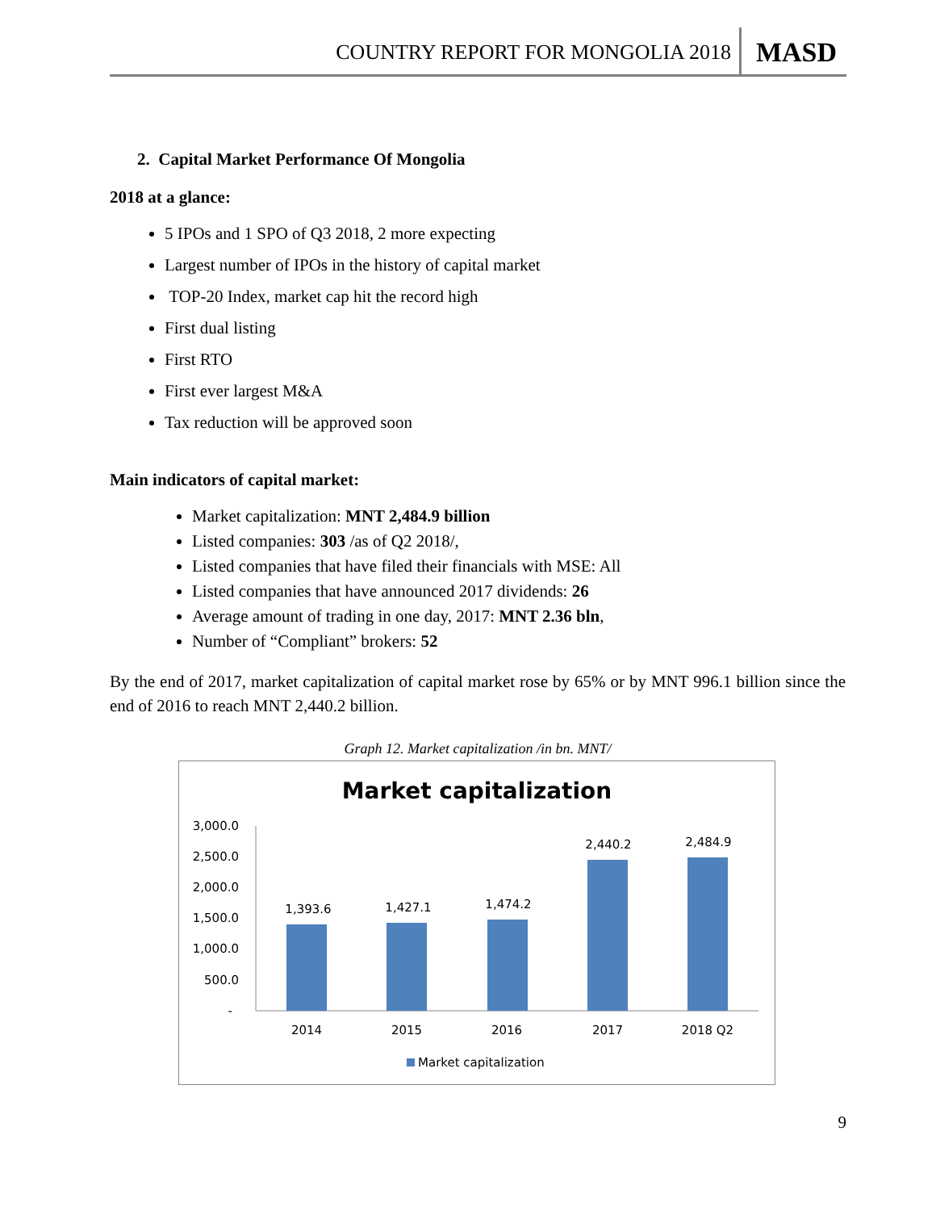COUNTRY REPORT FOR MONGOLIA 2018 MASD
2. Capital Market Performance Of Mongolia
2018 at a glance:
5 IPOs and 1 SPO of Q3 2018, 2 more expecting
Largest number of IPOs in the history of capital market
TOP-20 Index, market cap hit the record high
First dual listing
First RTO
First ever largest M&A
Tax reduction will be approved soon
Main indicators of capital market:
Market capitalization: MNT 2,484.9 billion
Listed companies: 303 /as of Q2 2018/,
Listed companies that have filed their financials with MSE: All
Listed companies that have announced 2017 dividends: 26
Average amount of trading in one day, 2017: MNT 2.36 bln,
Number of “Compliant” brokers: 52
By the end of 2017, market capitalization of capital market rose by 65% or by MNT 996.1 billion since the end of 2016 to reach MNT 2,440.2 billion.
Graph 12. Market capitalization /in bn. MNT/
Market capitalization
3,000.0
2,500.0
2,000.0
1,500.0
1,000.0
500.0
-
1,393.6
1,427.1
1,474.2
2,440.2
2,484.9
2014
2015
2016
2017
2018 Q2
Market capitalization
9